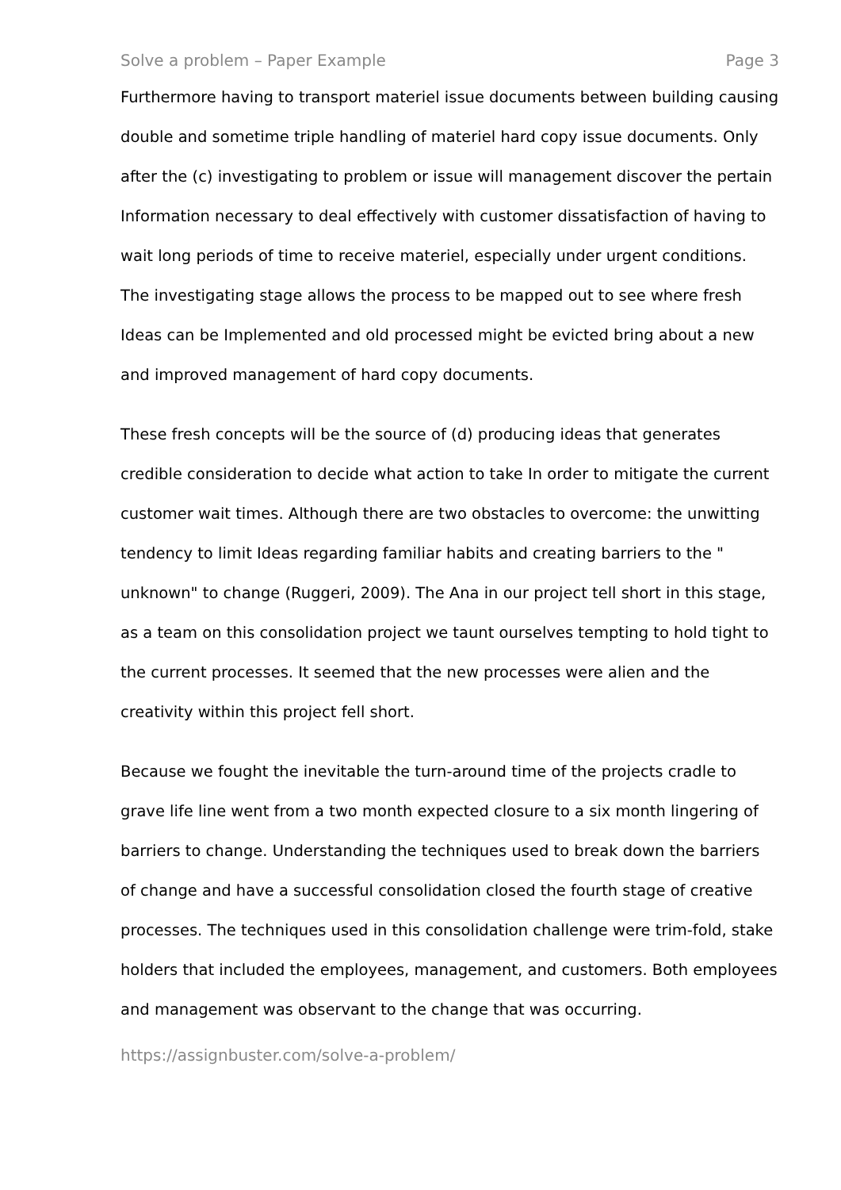Solve a problem – Paper Example Page 3
Furthermore having to transport materiel issue documents between building causing double and sometime triple handling of materiel hard copy issue documents. Only after the (c) investigating to problem or issue will management discover the pertain Information necessary to deal effectively with customer dissatisfaction of having to wait long periods of time to receive materiel, especially under urgent conditions. The investigating stage allows the process to be mapped out to see where fresh Ideas can be Implemented and old processed might be evicted bring about a new and improved management of hard copy documents.
These fresh concepts will be the source of (d) producing ideas that generates credible consideration to decide what action to take In order to mitigate the current customer wait times. Although there are two obstacles to overcome: the unwitting tendency to limit Ideas regarding familiar habits and creating barriers to the " unknown" to change (Ruggeri, 2009). The Ana in our project tell short in this stage, as a team on this consolidation project we taunt ourselves tempting to hold tight to the current processes. It seemed that the new processes were alien and the creativity within this project fell short.
Because we fought the inevitable the turn-around time of the projects cradle to grave life line went from a two month expected closure to a six month lingering of barriers to change. Understanding the techniques used to break down the barriers of change and have a successful consolidation closed the fourth stage of creative processes. The techniques used in this consolidation challenge were trim-fold, stake holders that included the employees, management, and customers. Both employees and management was observant to the change that was occurring.
https://assignbuster.com/solve-a-problem/